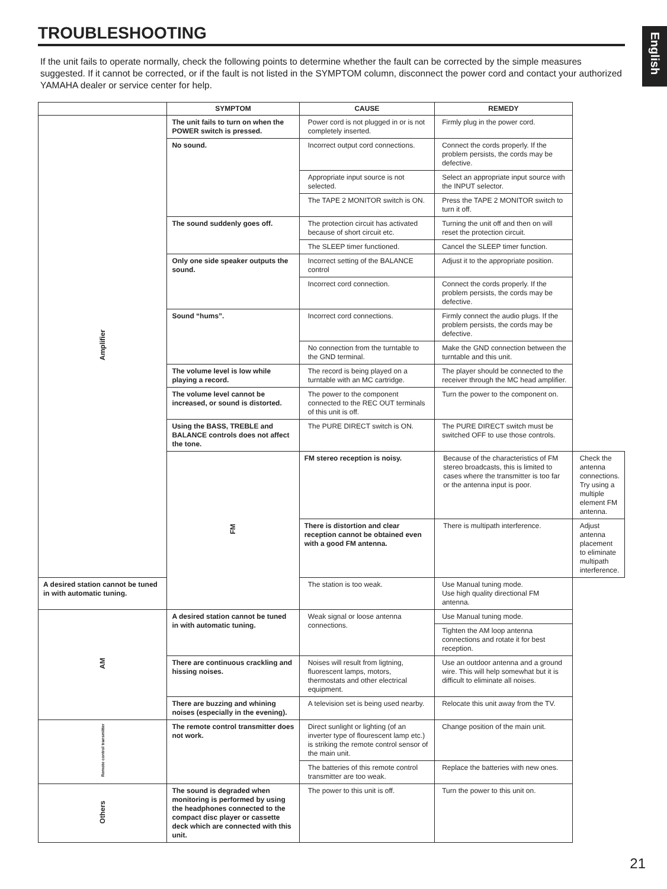English
TROUBLESHOOTING
If the unit fails to operate normally, check the following points to determine whether the fault can be corrected by the simple measures suggested. If it cannot be corrected, or if the fault is not listed in the SYMPTOM column, disconnect the power cord and contact your authorized YAMAHA dealer or service center for help.
| | SYMPTOM | CAUSE | REMEDY | |
| --- | --- | --- | --- | --- |
| Amplifier | The unit fails to turn on when the POWER switch is pressed. | Power cord is not plugged in or is not completely inserted. | Firmly plug in the power cord. | |
| | No sound. | Incorrect output cord connections. | Connect the cords properly. If the problem persists, the cords may be defective. | |
| | | Appropriate input source is not selected. | Select an appropriate input source with the INPUT selector. | |
| | | The TAPE 2 MONITOR switch is ON. | Press the TAPE 2 MONITOR switch to turn it off. | |
| | The sound suddenly goes off. | The protection circuit has activated because of short circuit etc. | Turning the unit off and then on will reset the protection circuit. | |
| | | The SLEEP timer functioned. | Cancel the SLEEP timer function. | |
| | Only one side speaker outputs the sound. | Incorrect setting of the BALANCE control | Adjust it to the appropriate position. | |
| | | Incorrect cord connection. | Connect the cords properly. If the problem persists, the cords may be defective. | |
| | Sound “hums”. | Incorrect cord connections. | Firmly connect the audio plugs. If the problem persists, the cords may be defective. | |
| | | No connection from the turntable to the GND terminal. | Make the GND connection between the turntable and this unit. | |
| | The volume level is low while playing a record. | The record is being played on a turntable with an MC cartridge. | The player should be connected to the receiver through the MC head amplifier. | |
| | The volume level cannot be increased, or sound is distorted. | The power to the component connected to the REC OUT terminals of this unit is off. | Turn the power to the component on. | |
| | Using the BASS, TREBLE and BALANCE controls does not affect the tone. | The PURE DIRECT switch is ON. | The PURE DIRECT switch must be switched OFF to use those controls. | |
| | FM | FM stereo reception is noisy. | Because of the characteristics of FM stereo broadcasts, this is limited to cases where the transmitter is too far or the antenna input is poor. | Check the antenna connections. Try using a multiple element FM antenna. |
| | | There is distortion and clear reception cannot be obtained even with a good FM antenna. | There is multipath interference. | Adjust antenna placement to eliminate multipath interference. |
| A desired station cannot be tuned in with automatic tuning. | | The station is too weak. | Use Manual tuning mode. Use high quality directional FM antenna. | |
| AM | A desired station cannot be tuned in with automatic tuning. | Weak signal or loose antenna connections. | Use Manual tuning mode. | |
| | | | Tighten the AM loop antenna connections and rotate it for best reception. | |
| | There are continuous crackling and hissing noises. | Noises will result from ligtning, fluorescent lamps, motors, thermostats and other electrical equipment. | Use an outdoor antenna and a ground wire. This will help somewhat but it is difficult to eliminate all noises. | |
| | There are buzzing and whining noises (especially in the evening). | A television set is being used nearby. | Relocate this unit away from the TV. | |
| Remote control transmitter | The remote control transmitter does not work. | Direct sunlight or lighting (of an inverter type of flourescent lamp etc.) is striking the remote control sensor of the main unit. | Change position of the main unit. | |
| | | The batteries of this remote control transmitter are too weak. | Replace the batteries with new ones. | |
| Others | The sound is degraded when monitoring is performed by using the headphones connected to the compact disc player or cassette deck which are connected with this unit. | The power to this unit is off. | Turn the power to this unit on. | |
21